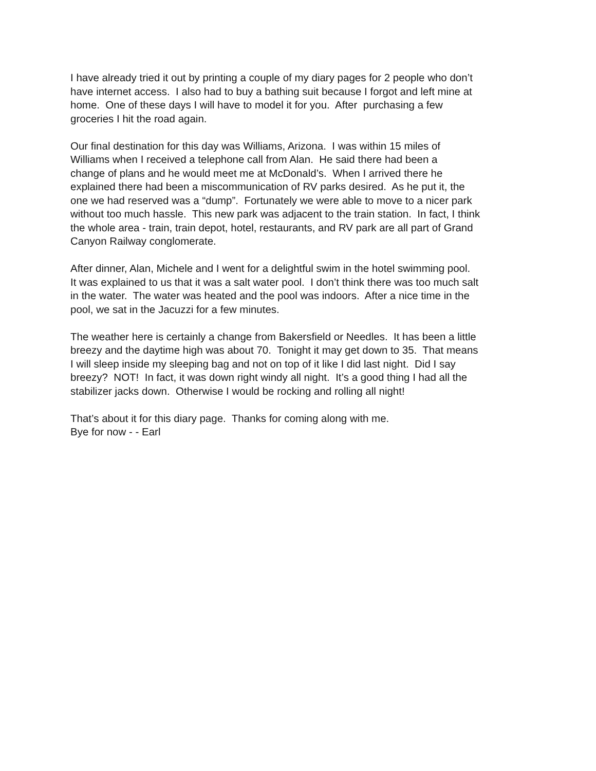I have already tried it out by printing a couple of my diary pages for 2 people who don’t
have internet access. I also had to buy a bathing suit because I forgot and left mine at
home. One of these days I will have to model it for you. After purchasing a few
groceries I hit the road again.
Our final destination for this day was Williams, Arizona. I was within 15 miles of
Williams when I received a telephone call from Alan. He said there had been a
change of plans and he would meet me at McDonald’s. When I arrived there he
explained there had been a miscommunication of RV parks desired. As he put it, the
one we had reserved was a “dump”. Fortunately we were able to move to a nicer park
without too much hassle. This new park was adjacent to the train station. In fact, I think
the whole area - train, train depot, hotel, restaurants, and RV park are all part of Grand
Canyon Railway conglomerate.
After dinner, Alan, Michele and I went for a delightful swim in the hotel swimming pool.
It was explained to us that it was a salt water pool. I don’t think there was too much salt
in the water. The water was heated and the pool was indoors. After a nice time in the
pool, we sat in the Jacuzzi for a few minutes.
The weather here is certainly a change from Bakersfield or Needles. It has been a little
breezy and the daytime high was about 70. Tonight it may get down to 35. That means
I will sleep inside my sleeping bag and not on top of it like I did last night. Did I say
breezy? NOT! In fact, it was down right windy all night. It’s a good thing I had all the
stabilizer jacks down. Otherwise I would be rocking and rolling all night!
That’s about it for this diary page. Thanks for coming along with me.
Bye for now - - Earl